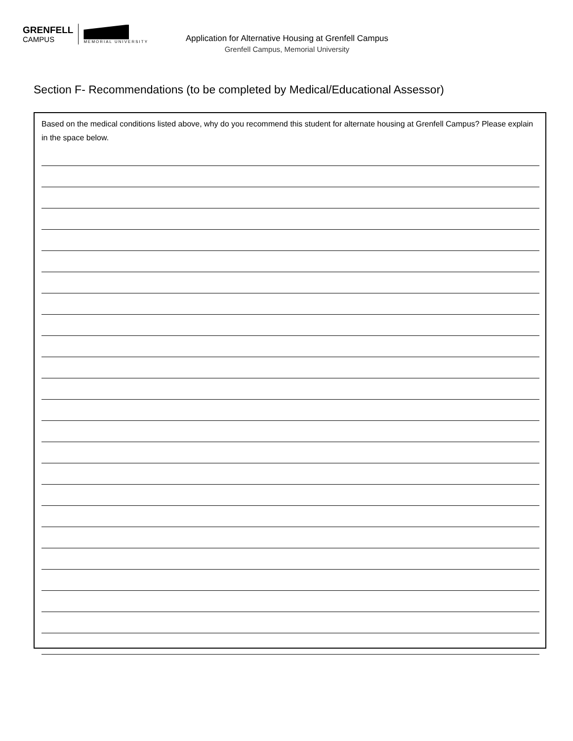GRENFELL
CAMPUS
MEMORIAL UNIVERSITY
Application for Alternative Housing at Grenfell Campus
Grenfell Campus, Memorial University
Section F- Recommendations (to be completed by Medical/Educational Assessor)
Based on the medical conditions listed above, why do you recommend this student for alternate housing at Grenfell Campus? Please explain in the space below.